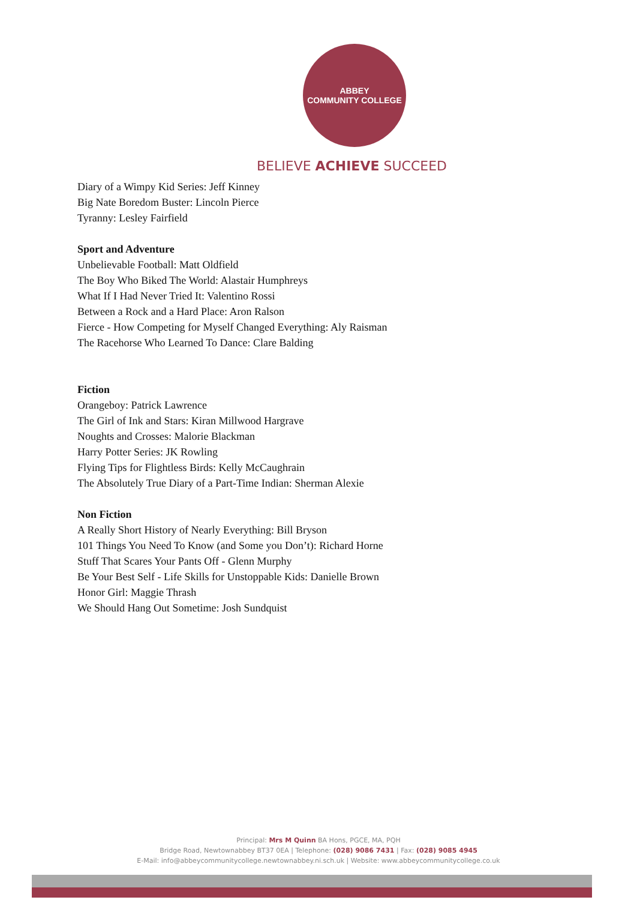ABBEY
COMMUNITY COLLEGE
BELIEVE ACHIEVE SUCCEED
Diary of a Wimpy Kid Series: Jeff Kinney
Big Nate Boredom Buster: Lincoln Pierce
Tyranny: Lesley Fairfield
Sport and Adventure
Unbelievable Football: Matt Oldfield
The Boy Who Biked The World: Alastair Humphreys
What If I Had Never Tried It: Valentino Rossi
Between a Rock and a Hard Place: Aron Ralson
Fierce - How Competing for Myself Changed Everything: Aly Raisman
The Racehorse Who Learned To Dance: Clare Balding
Fiction
Orangeboy: Patrick Lawrence
The Girl of Ink and Stars: Kiran Millwood Hargrave
Noughts and Crosses: Malorie Blackman
Harry Potter Series: JK Rowling
Flying Tips for Flightless Birds: Kelly McCaughrain
The Absolutely True Diary of a Part-Time Indian: Sherman Alexie
Non Fiction
A Really Short History of Nearly Everything: Bill Bryson
101 Things You Need To Know (and Some you Don’t): Richard Horne
Stuff That Scares Your Pants Off - Glenn Murphy
Be Your Best Self - Life Skills for Unstoppable Kids: Danielle Brown
Honor Girl: Maggie Thrash
We Should Hang Out Sometime: Josh Sundquist
Principal: Mrs M Quinn BA Hons, PGCE, MA, PQH
Bridge Road, Newtownabbey BT37 0EA | Telephone: (028) 9086 7431 | Fax: (028) 9085 4945
E-Mail: info@abbeycommunitycollege.newtownabbey.ni.sch.uk | Website: www.abbeycommunitycollege.co.uk